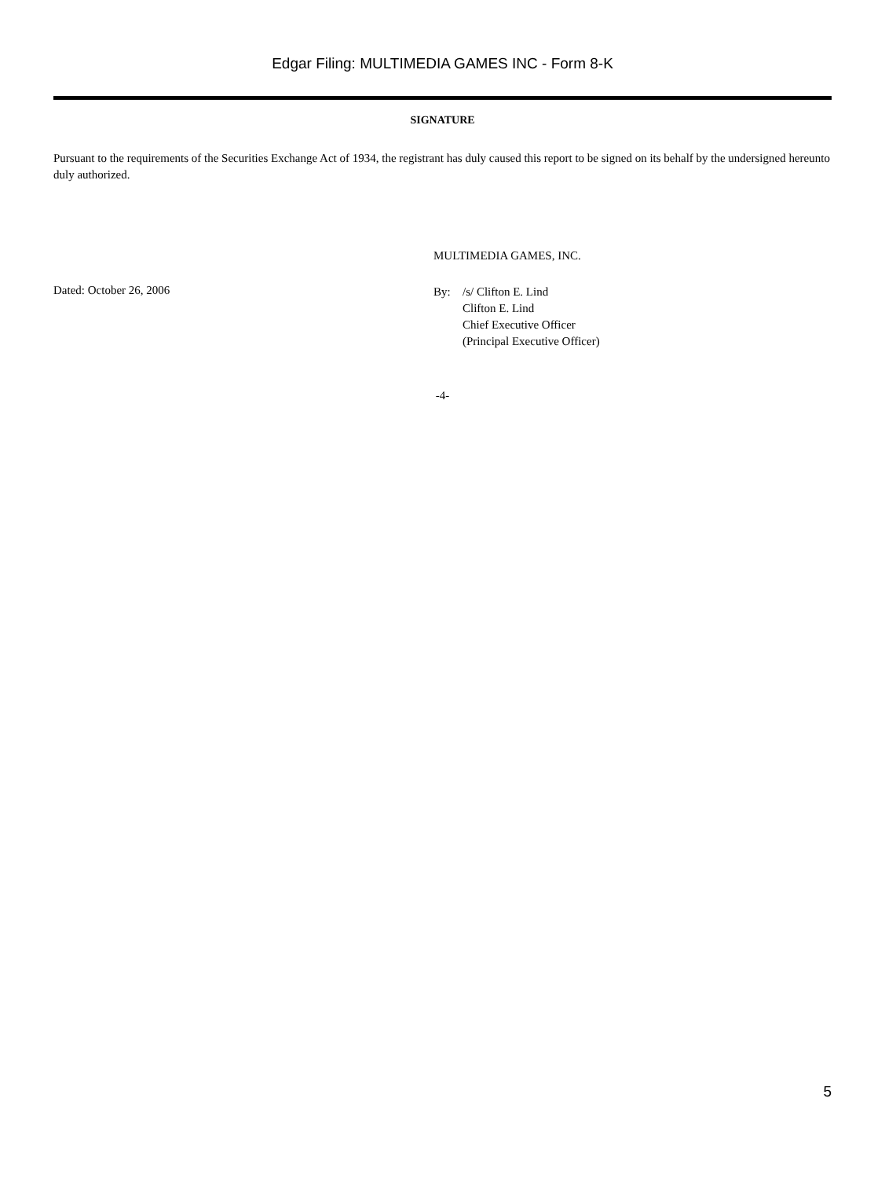Edgar Filing: MULTIMEDIA GAMES INC - Form 8-K
SIGNATURE
Pursuant to the requirements of the Securities Exchange Act of 1934, the registrant has duly caused this report to be signed on its behalf by the undersigned hereunto duly authorized.
Dated: October 26, 2006
MULTIMEDIA GAMES, INC.
By: /s/ Clifton E. Lind
Clifton E. Lind
Chief Executive Officer
(Principal Executive Officer)
-4-
5